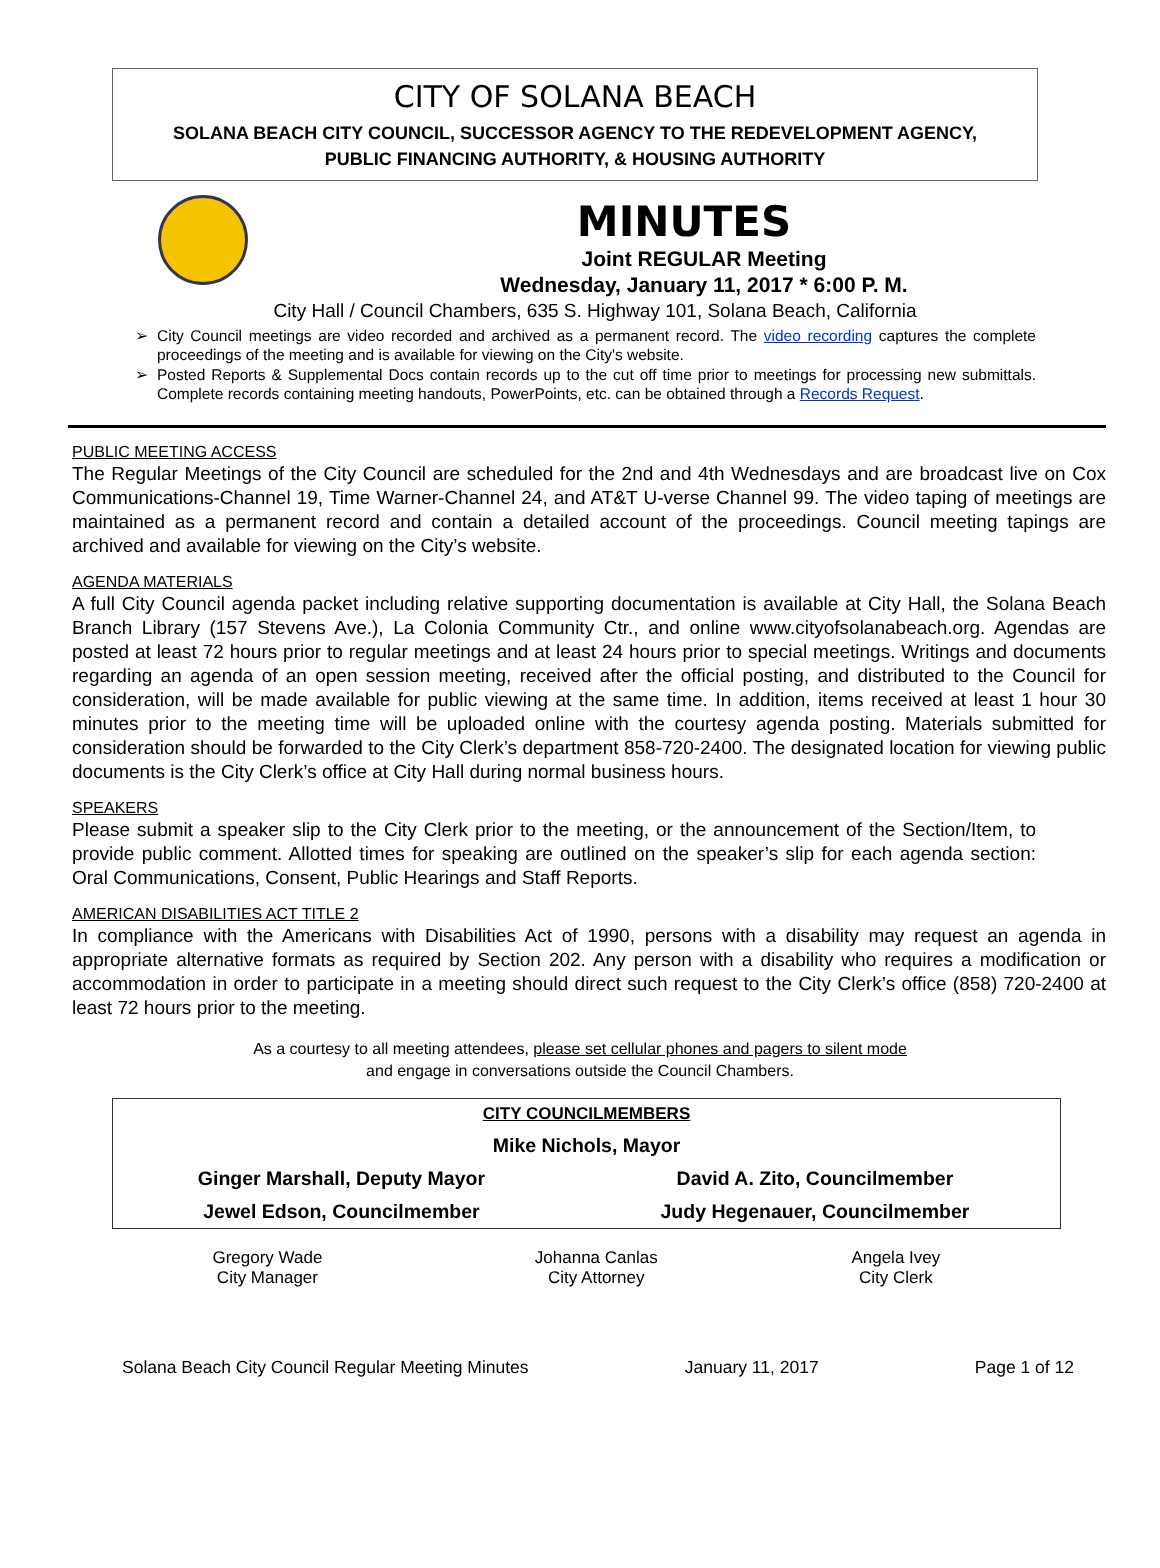CITY OF SOLANA BEACH
SOLANA BEACH CITY COUNCIL, SUCCESSOR AGENCY TO THE REDEVELOPMENT AGENCY,
PUBLIC FINANCING AUTHORITY, & HOUSING AUTHORITY
MINUTES
Joint REGULAR Meeting
Wednesday, January 11, 2017 * 6:00 P. M.
City Hall / Council Chambers, 635 S. Highway 101, Solana Beach, California
➢ City Council meetings are video recorded and archived as a permanent record. The video recording captures the complete proceedings of the meeting and is available for viewing on the City's website.
➢ Posted Reports & Supplemental Docs contain records up to the cut off time prior to meetings for processing new submittals. Complete records containing meeting handouts, PowerPoints, etc. can be obtained through a Records Request.
PUBLIC MEETING ACCESS
The Regular Meetings of the City Council are scheduled for the 2nd and 4th Wednesdays and are broadcast live on Cox Communications-Channel 19, Time Warner-Channel 24, and AT&T U-verse Channel 99. The video taping of meetings are maintained as a permanent record and contain a detailed account of the proceedings. Council meeting tapings are archived and available for viewing on the City’s website.
AGENDA MATERIALS
A full City Council agenda packet including relative supporting documentation is available at City Hall, the Solana Beach Branch Library (157 Stevens Ave.), La Colonia Community Ctr., and online www.cityofsolanabeach.org. Agendas are posted at least 72 hours prior to regular meetings and at least 24 hours prior to special meetings. Writings and documents regarding an agenda of an open session meeting, received after the official posting, and distributed to the Council for consideration, will be made available for public viewing at the same time. In addition, items received at least 1 hour 30 minutes prior to the meeting time will be uploaded online with the courtesy agenda posting. Materials submitted for consideration should be forwarded to the City Clerk’s department 858-720-2400. The designated location for viewing public documents is the City Clerk’s office at City Hall during normal business hours.
SPEAKERS
Please submit a speaker slip to the City Clerk prior to the meeting, or the announcement of the Section/Item, to provide public comment. Allotted times for speaking are outlined on the speaker’s slip for each agenda section: Oral Communications, Consent, Public Hearings and Staff Reports.
AMERICAN DISABILITIES ACT TITLE 2
In compliance with the Americans with Disabilities Act of 1990, persons with a disability may request an agenda in appropriate alternative formats as required by Section 202. Any person with a disability who requires a modification or accommodation in order to participate in a meeting should direct such request to the City Clerk’s office (858) 720-2400 at least 72 hours prior to the meeting.
As a courtesy to all meeting attendees, please set cellular phones and pagers to silent mode
and engage in conversations outside the Council Chambers.
| CITY COUNCILMEMBERS | |
| Mike Nichols, Mayor | |
| Ginger Marshall, Deputy Mayor | David A. Zito, Councilmember |
| Jewel Edson, Councilmember | Judy Hegenauer, Councilmember |
| Gregory Wade City Manager | Johanna Canlas City Attorney | Angela Ivey City Clerk |
Solana Beach City Council Regular Meeting Minutes January 11, 2017 Page 1 of 12